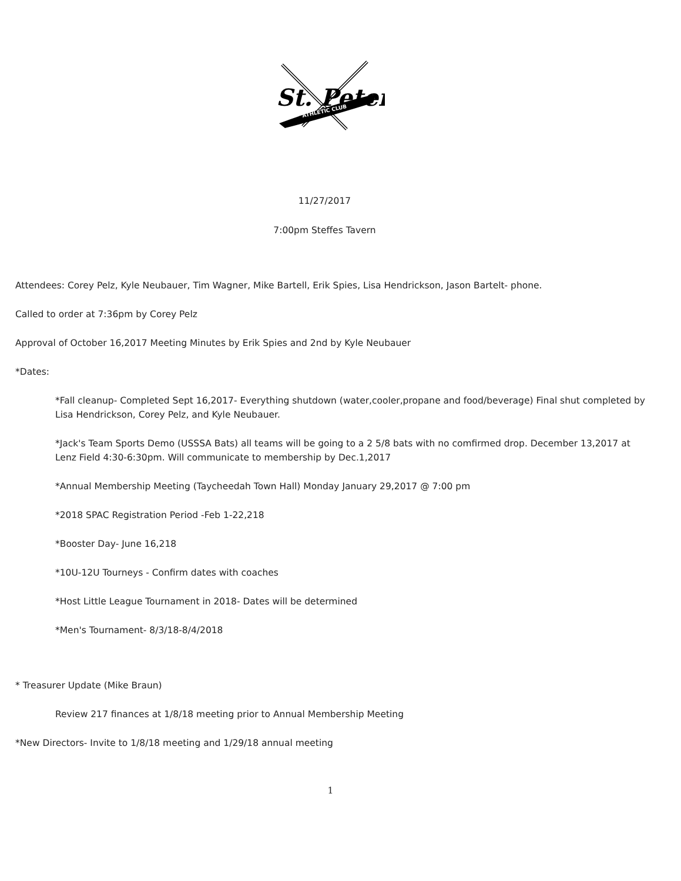St. Peter
ATHLETIC CLUB
11/27/2017
7:00pm Steffes Tavern
Attendees: Corey Pelz, Kyle Neubauer, Tim Wagner, Mike Bartell, Erik Spies, Lisa Hendrickson, Jason Bartelt- phone.
Called to order at 7:36pm by Corey Pelz
Approval of October 16,2017 Meeting Minutes by Erik Spies and 2nd by Kyle Neubauer
*Dates:
*Fall cleanup- Completed Sept 16,2017- Everything shutdown (water,cooler,propane and food/beverage) Final shut completed by Lisa Hendrickson, Corey Pelz, and Kyle Neubauer.
*Jack's Team Sports Demo (USSSA Bats) all teams will be going to a 2 5/8 bats with no comfirmed drop. December 13,2017 at Lenz Field 4:30-6:30pm. Will communicate to membership by Dec.1,2017
*Annual Membership Meeting (Taycheedah Town Hall) Monday January 29,2017 @ 7:00 pm
*2018 SPAC Registration Period -Feb 1-22,218
*Booster Day- June 16,218
*10U-12U Tourneys - Confirm dates with coaches
*Host Little League Tournament in 2018- Dates will be determined
*Men's Tournament- 8/3/18-8/4/2018
* Treasurer Update (Mike Braun)
Review 217 finances at 1/8/18 meeting prior to Annual Membership Meeting
*New Directors- Invite to 1/8/18 meeting and 1/29/18 annual meeting
1